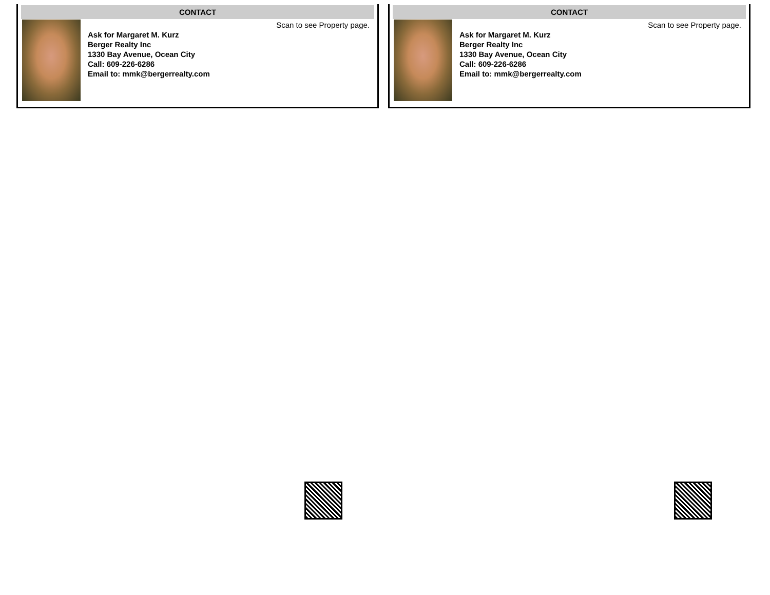CONTACT
Scan to see Property page.
Ask for Margaret M. Kurz
Berger Realty Inc
1330 Bay Avenue, Ocean City
Call: 609-226-6286
Email to: mmk@bergerrealty.com
CONTACT
Scan to see Property page.
Ask for Margaret M. Kurz
Berger Realty Inc
1330 Bay Avenue, Ocean City
Call: 609-226-6286
Email to: mmk@bergerrealty.com